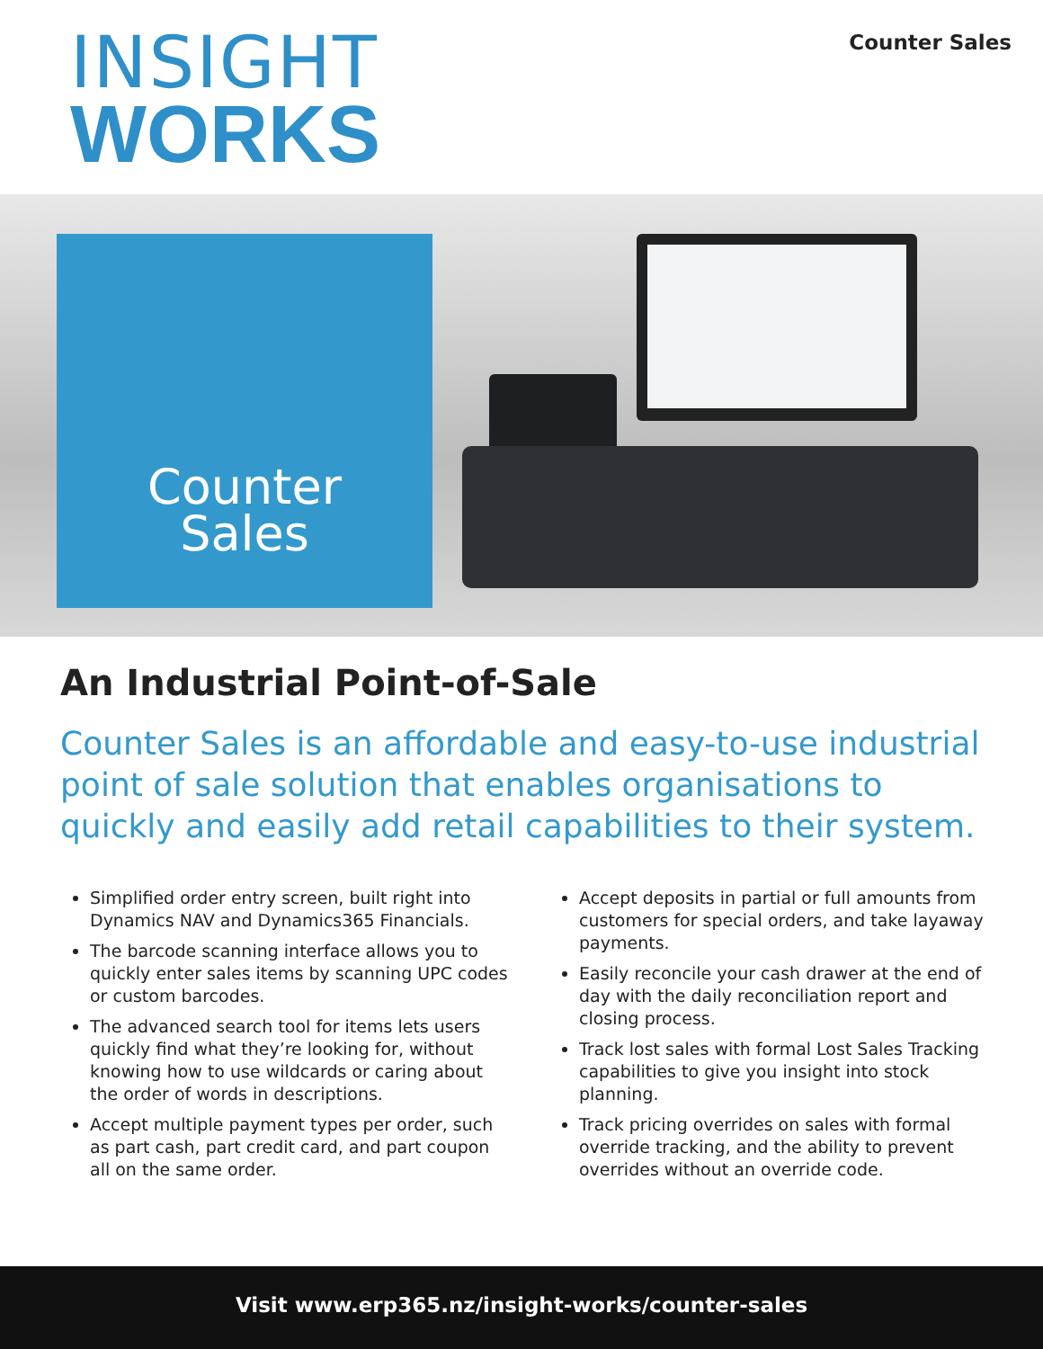INSIGHT
WORKS
Counter Sales
Counter
Sales
An Industrial Point-of-Sale
Counter Sales is an affordable and easy-to-use industrial point of sale solution that enables organisations to quickly and easily add retail capabilities to their system.
Simplified order entry screen, built right into Dynamics NAV and Dynamics365 Financials.
The barcode scanning interface allows you to quickly enter sales items by scanning UPC codes or custom barcodes.
The advanced search tool for items lets users quickly find what they’re looking for, without knowing how to use wildcards or caring about the order of words in descriptions.
Accept multiple payment types per order, such as part cash, part credit card, and part coupon all on the same order.
Accept deposits in partial or full amounts from customers for special orders, and take layaway payments.
Easily reconcile your cash drawer at the end of day with the daily reconciliation report and closing process.
Track lost sales with formal Lost Sales Tracking capabilities to give you insight into stock planning.
Track pricing overrides on sales with formal override tracking, and the ability to prevent overrides without an override code.
Visit www.erp365.nz/insight-works/counter-sales